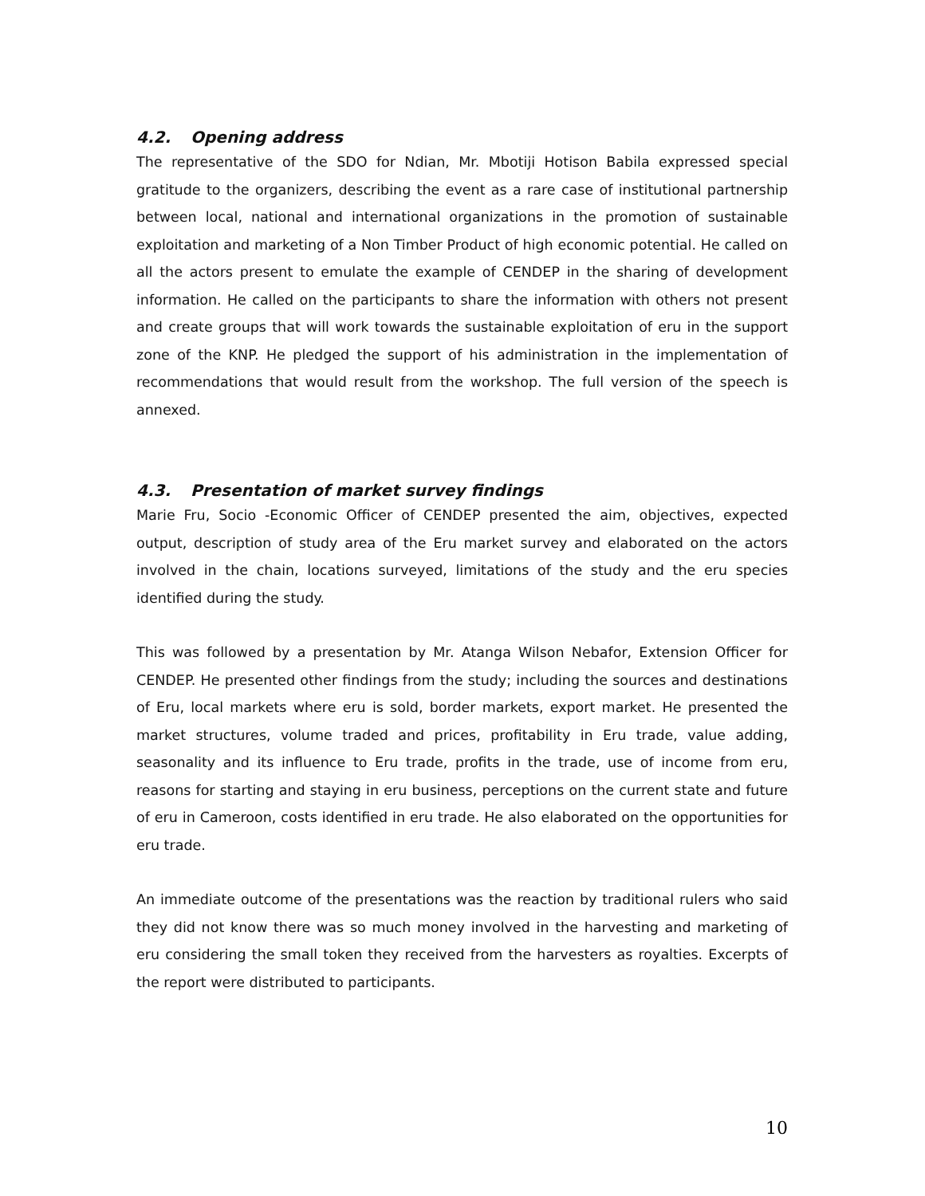4.2. Opening address
The representative of the SDO for Ndian, Mr. Mbotiji Hotison Babila expressed special gratitude to the organizers, describing the event as a rare case of institutional partnership between local, national and international organizations in the promotion of sustainable exploitation and marketing of a Non Timber Product of high economic potential. He called on all the actors present to emulate the example of CENDEP in the sharing of development information. He called on the participants to share the information with others not present and create groups that will work towards the sustainable exploitation of eru in the support zone of the KNP. He pledged the support of his administration in the implementation of recommendations that would result from the workshop. The full version of the speech is annexed.
4.3. Presentation of market survey findings
Marie Fru, Socio -Economic Officer of CENDEP presented the aim, objectives, expected output, description of study area of the Eru market survey and elaborated on the actors involved in the chain, locations surveyed, limitations of the study and the eru species identified during the study.
This was followed by a presentation by Mr. Atanga Wilson Nebafor, Extension Officer for CENDEP. He presented other findings from the study; including the sources and destinations of Eru, local markets where eru is sold, border markets, export market. He presented the market structures, volume traded and prices, profitability in Eru trade, value adding, seasonality and its influence to Eru trade, profits in the trade, use of income from eru, reasons for starting and staying in eru business, perceptions on the current state and future of eru in Cameroon, costs identified in eru trade. He also elaborated on the opportunities for eru trade.
An immediate outcome of the presentations was the reaction by traditional rulers who said they did not know there was so much money involved in the harvesting and marketing of eru considering the small token they received from the harvesters as royalties. Excerpts of the report were distributed to participants.
10